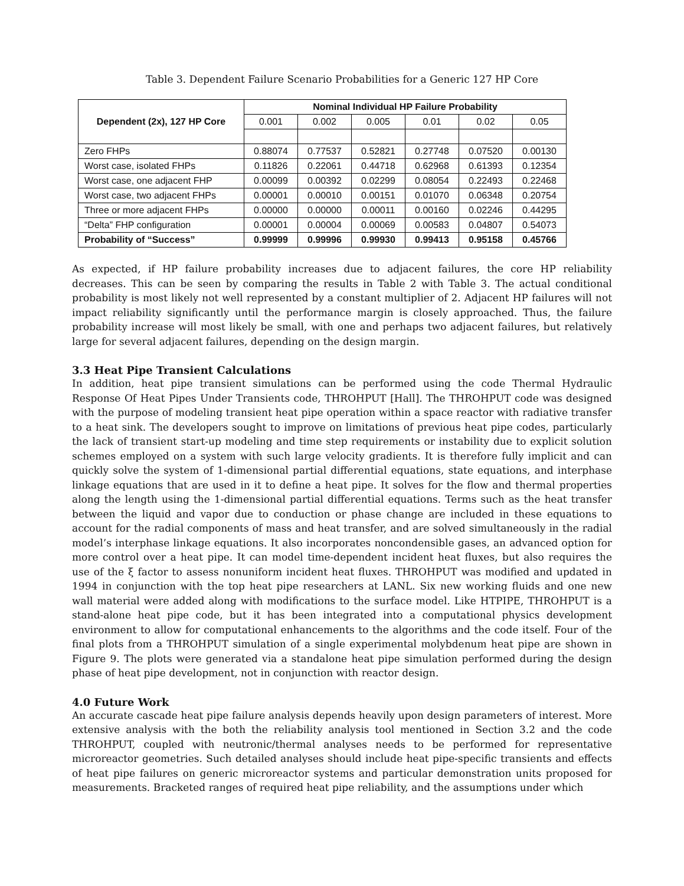Table 3. Dependent Failure Scenario Probabilities for a Generic 127 HP Core
| Dependent (2x), 127 HP Core | Nominal Individual HP Failure Probability | | | | | |
| --- | --- | --- | --- | --- | --- | --- |
| | 0.001 | 0.002 | 0.005 | 0.01 | 0.02 | 0.05 |
| Zero FHPs | 0.88074 | 0.77537 | 0.52821 | 0.27748 | 0.07520 | 0.00130 |
| Worst case, isolated FHPs | 0.11826 | 0.22061 | 0.44718 | 0.62968 | 0.61393 | 0.12354 |
| Worst case, one adjacent FHP | 0.00099 | 0.00392 | 0.02299 | 0.08054 | 0.22493 | 0.22468 |
| Worst case, two adjacent FHPs | 0.00001 | 0.00010 | 0.00151 | 0.01070 | 0.06348 | 0.20754 |
| Three or more adjacent FHPs | 0.00000 | 0.00000 | 0.00011 | 0.00160 | 0.02246 | 0.44295 |
| “Delta” FHP configuration | 0.00001 | 0.00004 | 0.00069 | 0.00583 | 0.04807 | 0.54073 |
| Probability of “Success” | 0.99999 | 0.99996 | 0.99930 | 0.99413 | 0.95158 | 0.45766 |
As expected, if HP failure probability increases due to adjacent failures, the core HP reliability decreases. This can be seen by comparing the results in Table 2 with Table 3. The actual conditional probability is most likely not well represented by a constant multiplier of 2. Adjacent HP failures will not impact reliability significantly until the performance margin is closely approached. Thus, the failure probability increase will most likely be small, with one and perhaps two adjacent failures, but relatively large for several adjacent failures, depending on the design margin.
3.3 Heat Pipe Transient Calculations
In addition, heat pipe transient simulations can be performed using the code Thermal Hydraulic Response Of Heat Pipes Under Transients code, THROHPUT [Hall]. The THROHPUT code was designed with the purpose of modeling transient heat pipe operation within a space reactor with radiative transfer to a heat sink. The developers sought to improve on limitations of previous heat pipe codes, particularly the lack of transient start-up modeling and time step requirements or instability due to explicit solution schemes employed on a system with such large velocity gradients. It is therefore fully implicit and can quickly solve the system of 1-dimensional partial differential equations, state equations, and interphase linkage equations that are used in it to define a heat pipe. It solves for the flow and thermal properties along the length using the 1-dimensional partial differential equations. Terms such as the heat transfer between the liquid and vapor due to conduction or phase change are included in these equations to account for the radial components of mass and heat transfer, and are solved simultaneously in the radial model’s interphase linkage equations. It also incorporates noncondensible gases, an advanced option for more control over a heat pipe. It can model time-dependent incident heat fluxes, but also requires the use of the ξ factor to assess nonuniform incident heat fluxes. THROHPUT was modified and updated in 1994 in conjunction with the top heat pipe researchers at LANL. Six new working fluids and one new wall material were added along with modifications to the surface model. Like HTPIPE, THROHPUT is a stand-alone heat pipe code, but it has been integrated into a computational physics development environment to allow for computational enhancements to the algorithms and the code itself. Four of the final plots from a THROHPUT simulation of a single experimental molybdenum heat pipe are shown in Figure 9. The plots were generated via a standalone heat pipe simulation performed during the design phase of heat pipe development, not in conjunction with reactor design.
4.0 Future Work
An accurate cascade heat pipe failure analysis depends heavily upon design parameters of interest. More extensive analysis with the both the reliability analysis tool mentioned in Section 3.2 and the code THROHPUT, coupled with neutronic/thermal analyses needs to be performed for representative microreactor geometries. Such detailed analyses should include heat pipe-specific transients and effects of heat pipe failures on generic microreactor systems and particular demonstration units proposed for measurements. Bracketed ranges of required heat pipe reliability, and the assumptions under which